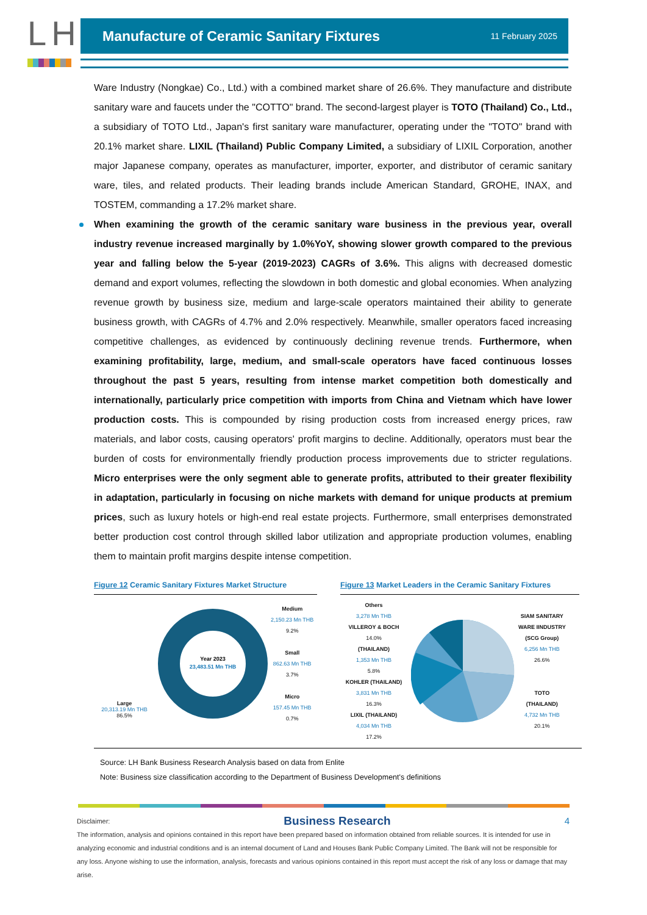LH
Manufacture of Ceramic Sanitary Fixtures
11 February 2025
Ware Industry (Nongkae) Co., Ltd.) with a combined market share of 26.6%. They manufacture and distribute sanitary ware and faucets under the "COTTO" brand. The second-largest player is TOTO (Thailand) Co., Ltd., a subsidiary of TOTO Ltd., Japan's first sanitary ware manufacturer, operating under the "TOTO" brand with 20.1% market share. LIXIL (Thailand) Public Company Limited, a subsidiary of LIXIL Corporation, another major Japanese company, operates as manufacturer, importer, exporter, and distributor of ceramic sanitary ware, tiles, and related products. Their leading brands include American Standard, GROHE, INAX, and TOSTEM, commanding a 17.2% market share.
When examining the growth of the ceramic sanitary ware business in the previous year, overall industry revenue increased marginally by 1.0%YoY, showing slower growth compared to the previous year and falling below the 5-year (2019-2023) CAGRs of 3.6%. This aligns with decreased domestic demand and export volumes, reflecting the slowdown in both domestic and global economies. When analyzing revenue growth by business size, medium and large-scale operators maintained their ability to generate business growth, with CAGRs of 4.7% and 2.0% respectively. Meanwhile, smaller operators faced increasing competitive challenges, as evidenced by continuously declining revenue trends. Furthermore, when examining profitability, large, medium, and small-scale operators have faced continuous losses throughout the past 5 years, resulting from intense market competition both domestically and internationally, particularly price competition with imports from China and Vietnam which have lower production costs. This is compounded by rising production costs from increased energy prices, raw materials, and labor costs, causing operators' profit margins to decline. Additionally, operators must bear the burden of costs for environmentally friendly production process improvements due to stricter regulations. Micro enterprises were the only segment able to generate profits, attributed to their greater flexibility in adaptation, particularly in focusing on niche markets with demand for unique products at premium prices, such as luxury hotels or high-end real estate projects. Furthermore, small enterprises demonstrated better production cost control through skilled labor utilization and appropriate production volumes, enabling them to maintain profit margins despite intense competition.
Figure 12 Ceramic Sanitary Fixtures Market Structure
Large
20,313.19 Mn THB
86.5%
Year 2023
23,483.51 Mn THB
Medium
2,150.23 Mn THB
9.2%
Small
862.63 Mn THB
3.7%
Micro
157.45 Mn THB
0.7%
Figure 13 Market Leaders in the Ceramic Sanitary Fixtures
Others
3,278 Mn THB
VILLEROY & BOCH 14.0%
(THAILAND)
1,353 Mn THB
5.8%
KOHLER (THAILAND)
3,831 Mn THB
16.3%
LIXIL (THAILAND)
4,034 Mn THB
17.2%
SIAM SANITARY
WARE IINDUSTRY
(SCG Group)
6,256 Mn THB
26.6%
TOTO
(THAILAND)
4,732 Mn THB
20.1%
Source: LH Bank Business Research Analysis based on data from Enlite
Note: Business size classification according to the Department of Business Development's definitions
Disclaimer: Business Research 4
The information, analysis and opinions contained in this report have been prepared based on information obtained from reliable sources. It is intended for use in analyzing economic and industrial conditions and is an internal document of Land and Houses Bank Public Company Limited. The Bank will not be responsible for any loss. Anyone wishing to use the information, analysis, forecasts and various opinions contained in this report must accept the risk of any loss or damage that may arise.